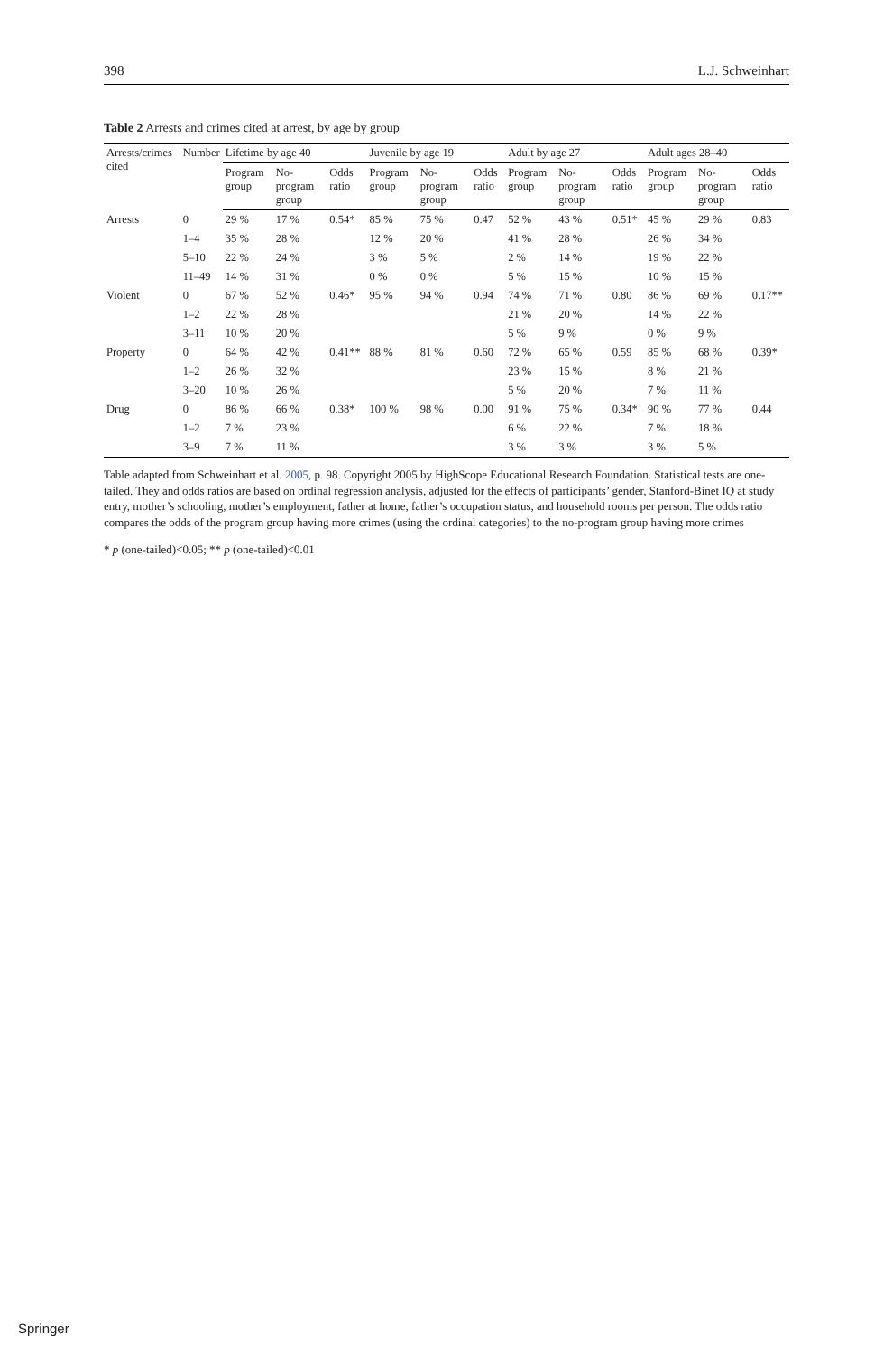398 L.J. Schweinhart
Table 2 Arrests and crimes cited at arrest, by age by group
| Arrests/crimes cited | Number | Lifetime by age 40 | | | Juvenile by age 19 | | | Adult by age 27 | | | Adult ages 28–40 | | |
| --- | --- | --- | --- | --- | --- | --- | --- | --- | --- | --- | --- | --- | --- |
| | | Program group | No-program group | Odds ratio | Program group | No-program group | Odds ratio | Program group | No-program group | Odds ratio | Program group | No-program group | Odds ratio |
| Arrests | 0 | 29 % | 17 % | 0.54* | 85 % | 75 % | 0.47 | 52 % | 43 % | 0.51* | 45 % | 29 % | 0.83 |
| | 1–4 | 35 % | 28 % | | 12 % | 20 % | | 41 % | 28 % | | 26 % | 34 % | |
| | 5–10 | 22 % | 24 % | | 3 % | 5 % | | 2 % | 14 % | | 19 % | 22 % | |
| | 11–49 | 14 % | 31 % | | 0 % | 0 % | | 5 % | 15 % | | 10 % | 15 % | |
| Violent | 0 | 67 % | 52 % | 0.46* | 95 % | 94 % | 0.94 | 74 % | 71 % | 0.80 | 86 % | 69 % | 0.17** |
| | 1–2 | 22 % | 28 % | | | | | 21 % | 20 % | | 14 % | 22 % | |
| | 3–11 | 10 % | 20 % | | | | | 5 % | 9 % | | 0 % | 9 % | |
| Property | 0 | 64 % | 42 % | 0.41** | 88 % | 81 % | 0.60 | 72 % | 65 % | 0.59 | 85 % | 68 % | 0.39* |
| | 1–2 | 26 % | 32 % | | | | | 23 % | 15 % | | 8 % | 21 % | |
| | 3–20 | 10 % | 26 % | | | | | 5 % | 20 % | | 7 % | 11 % | |
| Drug | 0 | 86 % | 66 % | 0.38* | 100 % | 98 % | 0.00 | 91 % | 75 % | 0.34* | 90 % | 77 % | 0.44 |
| | 1–2 | 7 % | 23 % | | | | | 6 % | 22 % | | 7 % | 18 % | |
| | 3–9 | 7 % | 11 % | | | | | 3 % | 3 % | | 3 % | 5 % | |
Table adapted from Schweinhart et al. 2005, p. 98. Copyright 2005 by HighScope Educational Research Foundation. Statistical tests are one-tailed. They and odds ratios are based on ordinal regression analysis, adjusted for the effects of participants’ gender, Stanford-Binet IQ at study entry, mother’s schooling, mother’s employment, father at home, father’s occupation status, and household rooms per person. The odds ratio compares the odds of the program group having more crimes (using the ordinal categories) to the no-program group having more crimes
* p (one-tailed)<0.05; ** p (one-tailed)<0.01
Springer